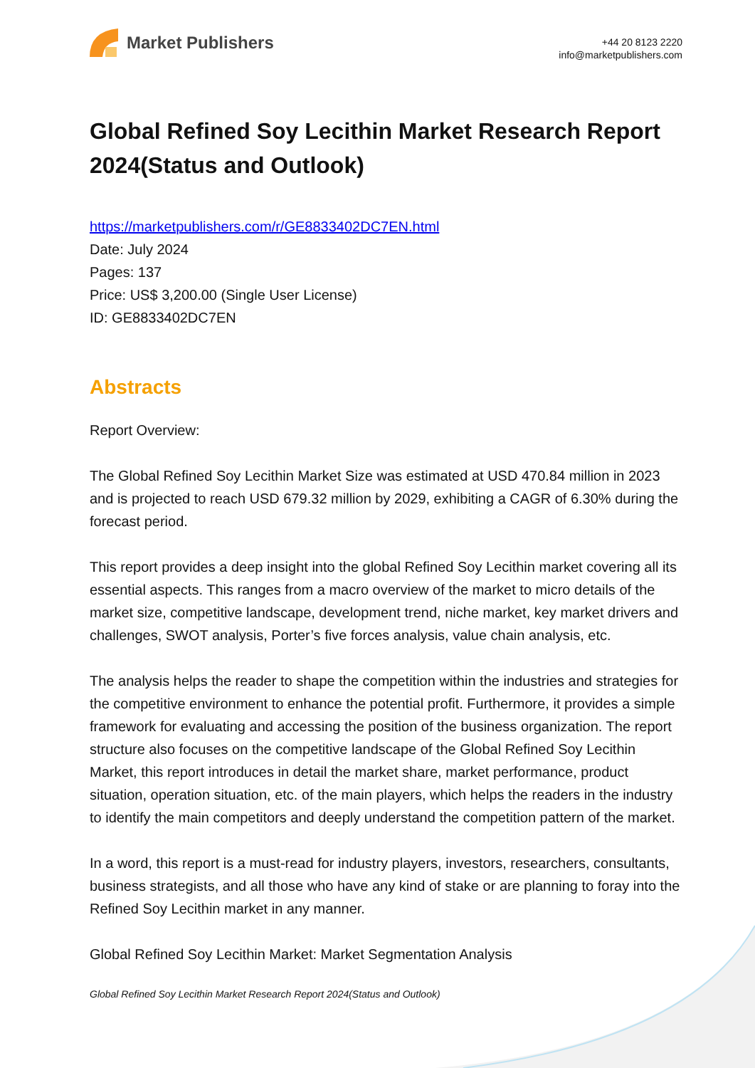Market Publishers
+44 20 8123 2220
info@marketpublishers.com
Global Refined Soy Lecithin Market Research Report 2024(Status and Outlook)
https://marketpublishers.com/r/GE8833402DC7EN.html
Date: July 2024
Pages: 137
Price: US$ 3,200.00 (Single User License)
ID: GE8833402DC7EN
Abstracts
Report Overview:
The Global Refined Soy Lecithin Market Size was estimated at USD 470.84 million in 2023 and is projected to reach USD 679.32 million by 2029, exhibiting a CAGR of 6.30% during the forecast period.
This report provides a deep insight into the global Refined Soy Lecithin market covering all its essential aspects. This ranges from a macro overview of the market to micro details of the market size, competitive landscape, development trend, niche market, key market drivers and challenges, SWOT analysis, Porter’s five forces analysis, value chain analysis, etc.
The analysis helps the reader to shape the competition within the industries and strategies for the competitive environment to enhance the potential profit. Furthermore, it provides a simple framework for evaluating and accessing the position of the business organization. The report structure also focuses on the competitive landscape of the Global Refined Soy Lecithin Market, this report introduces in detail the market share, market performance, product situation, operation situation, etc. of the main players, which helps the readers in the industry to identify the main competitors and deeply understand the competition pattern of the market.
In a word, this report is a must-read for industry players, investors, researchers, consultants, business strategists, and all those who have any kind of stake or are planning to foray into the Refined Soy Lecithin market in any manner.
Global Refined Soy Lecithin Market: Market Segmentation Analysis
Global Refined Soy Lecithin Market Research Report 2024(Status and Outlook)